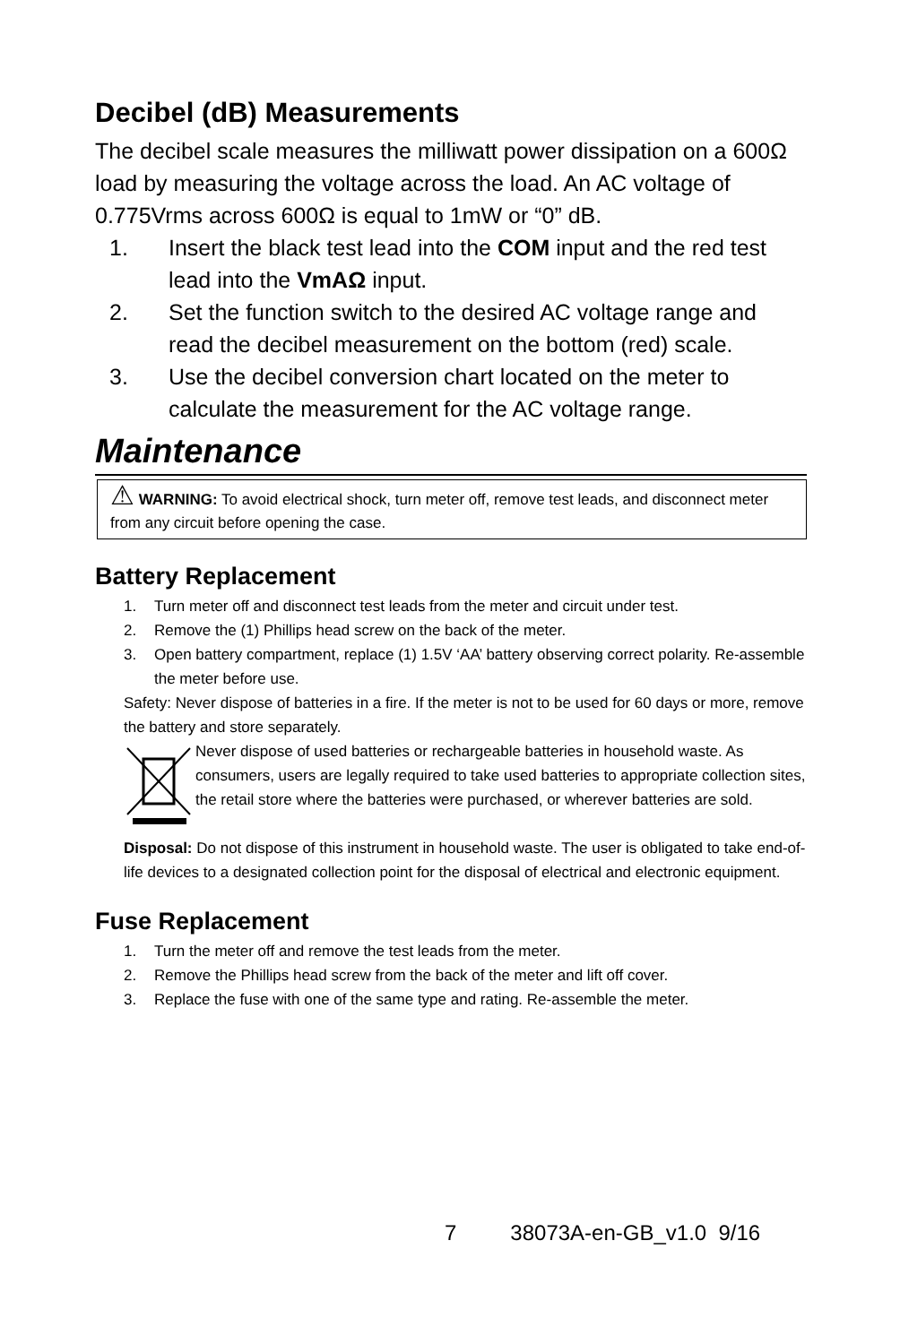Decibel (dB) Measurements
The decibel scale measures the milliwatt power dissipation on a 600Ω load by measuring the voltage across the load. An AC voltage of 0.775Vrms across 600Ω is equal to 1mW or “0” dB.
1. Insert the black test lead into the COM input and the red test lead into the VmAΩ input.
2. Set the function switch to the desired AC voltage range and read the decibel measurement on the bottom (red) scale.
3. Use the decibel conversion chart located on the meter to calculate the measurement for the AC voltage range.
Maintenance
⚠ WARNING: To avoid electrical shock, turn meter off, remove test leads, and disconnect meter from any circuit before opening the case.
Battery Replacement
1. Turn meter off and disconnect test leads from the meter and circuit under test.
2. Remove the (1) Phillips head screw on the back of the meter.
3. Open battery compartment, replace (1) 1.5V ‘AA’ battery observing correct polarity. Re-assemble the meter before use.
Safety: Never dispose of batteries in a fire. If the meter is not to be used for 60 days or more, remove the battery and store separately.
Never dispose of used batteries or rechargeable batteries in household waste. As consumers, users are legally required to take used batteries to appropriate collection sites, the retail store where the batteries were purchased, or wherever batteries are sold.
Disposal: Do not dispose of this instrument in household waste. The user is obligated to take end-of-life devices to a designated collection point for the disposal of electrical and electronic equipment.
Fuse Replacement
1. Turn the meter off and remove the test leads from the meter.
2. Remove the Phillips head screw from the back of the meter and lift off cover.
3. Replace the fuse with one of the same type and rating. Re-assemble the meter.
7 38073A-en-GB_v1.0 9/16